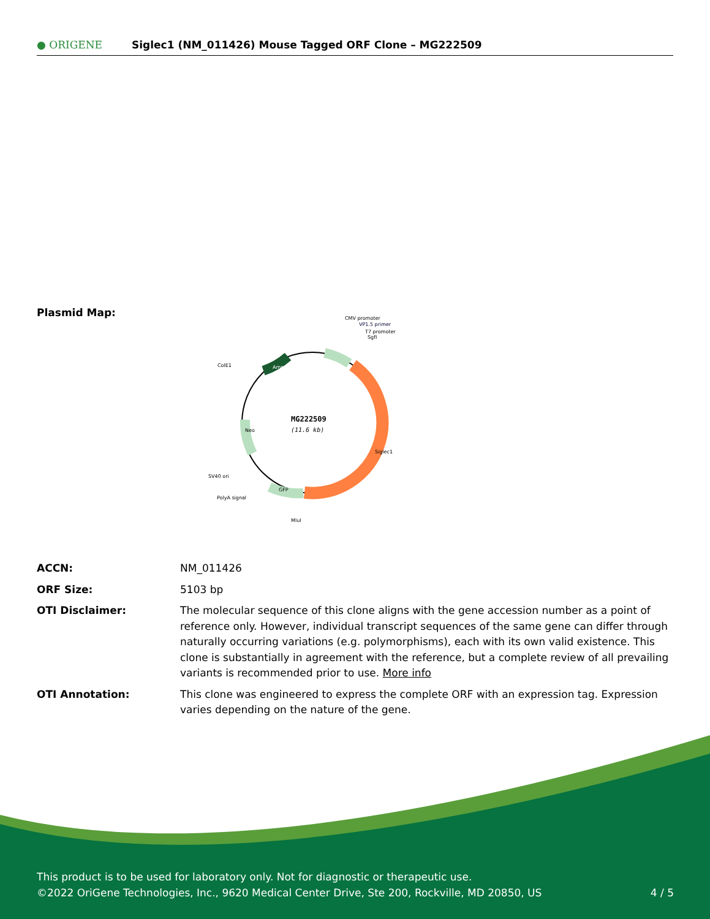● ORIGENE
Siglec1 (NM_011426) Mouse Tagged ORF Clone – MG222509
Plasmid Map:
MG222509
(11.6 kb)
CMV promoter
VP1.5 primer
T7 promoter
SgfI
ColE1
SV40 ori
PolyA signal
MluI
Amp
GFP
Neo
Siglec1
| ACCN: | NM_011426 |
| ORF Size: | 5103 bp |
| OTI Disclaimer: | The molecular sequence of this clone aligns with the gene accession number as a point of reference only. However, individual transcript sequences of the same gene can differ through naturally occurring variations (e.g. polymorphisms), each with its own valid existence. This clone is substantially in agreement with the reference, but a complete review of all prevailing variants is recommended prior to use. More info |
| OTI Annotation: | This clone was engineered to express the complete ORF with an expression tag. Expression varies depending on the nature of the gene. |
This product is to be used for laboratory only. Not for diagnostic or therapeutic use.
©2022 OriGene Technologies, Inc., 9620 Medical Center Drive, Ste 200, Rockville, MD 20850, US
4 / 5